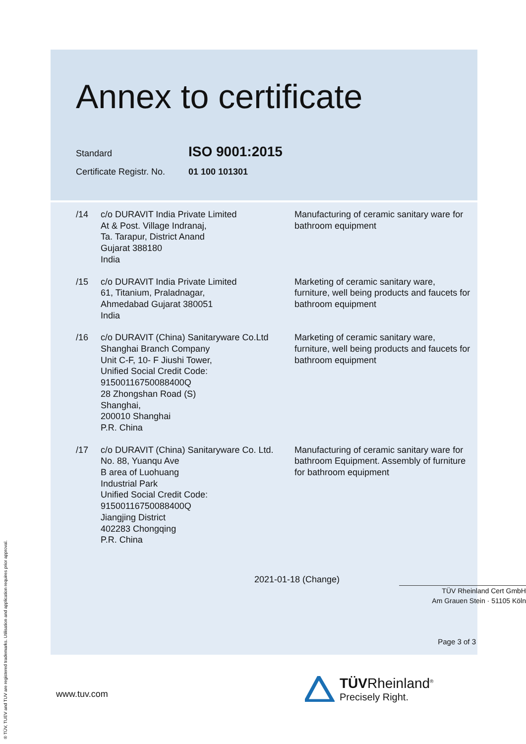Annex to certificate
Standard ISO 9001:2015
Certificate Registr. No. 01 100 101301
/14 c/o DURAVIT India Private Limited
At & Post. Village Indranaj,
Ta. Tarapur, District Anand
Gujarat 388180
India
Manufacturing of ceramic sanitary ware for bathroom equipment
/15 c/o DURAVIT India Private Limited
61, Titanium, Praladnagar,
Ahmedabad Gujarat 380051
India
Marketing of ceramic sanitary ware, furniture, well being products and faucets for bathroom equipment
/16 c/o DURAVIT (China) Sanitaryware Co.Ltd
Shanghai Branch Company
Unit C-F, 10- F Jiushi Tower,
Unified Social Credit Code:
91500116750088400Q
28 Zhongshan Road (S)
Shanghai,
200010 Shanghai
P.R. China
Marketing of ceramic sanitary ware, furniture, well being products and faucets for bathroom equipment
/17 c/o DURAVIT (China) Sanitaryware Co. Ltd.
No. 88, Yuanqu Ave
B area of Luohuang
Industrial Park
Unified Social Credit Code:
91500116750088400Q
Jiangjing District
402283 Chongqing
P.R. China
Manufacturing of ceramic sanitary ware for bathroom Equipment. Assembly of furniture for bathroom equipment
2021-01-18 (Change)
TÜV Rheinland Cert GmbH
Am Grauen Stein · 51105 Köln
Page 3 of 3
www.tuv.com
TÜVRheinland<sup>®</sup>
Precisely Right.
® TÜV, TUEV and TUV are registered trademarks. Utilisation and application requires prior approval.